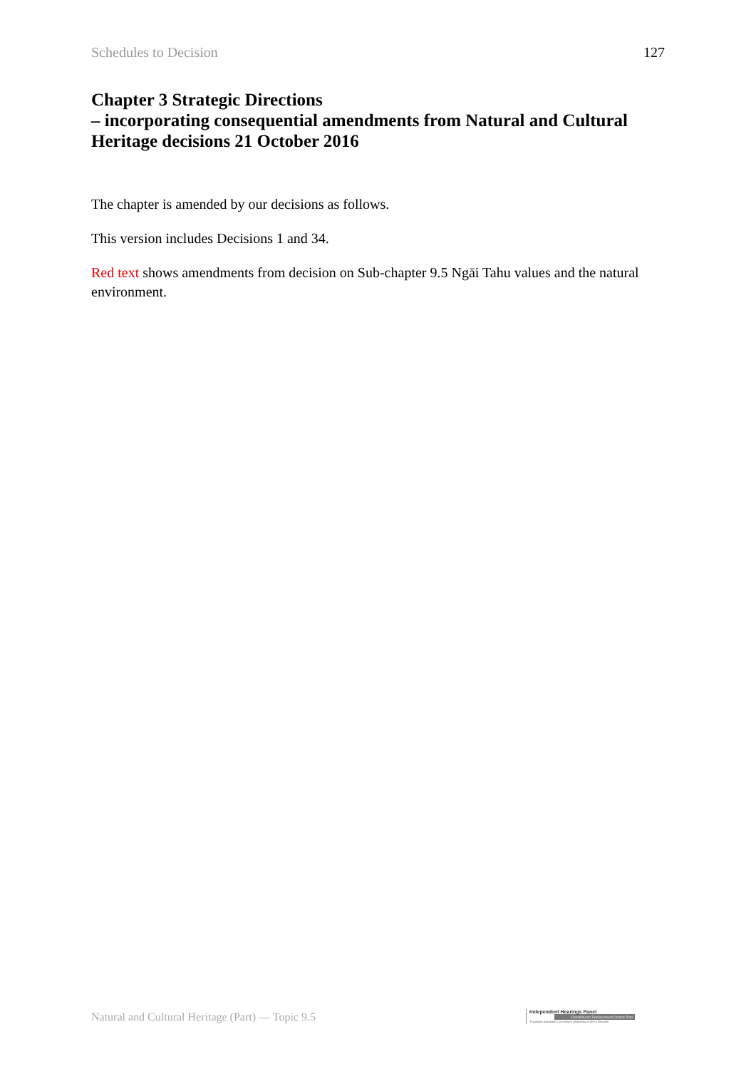Schedules to Decision 127
Chapter 3 Strategic Directions
– incorporating consequential amendments from Natural and Cultural Heritage decisions 21 October 2016
The chapter is amended by our decisions as follows.
This version includes Decisions 1 and 34.
Red text shows amendments from decision on Sub-chapter 9.5 Ngāi Tahu values and the natural environment.
Natural and Cultural Heritage (Part) — Topic 9.5
Independent Hearings Panel
Christchurch Replacement District Plan
Te paepae motuhake o te mahere whakahou a rohe o Ōtautahi